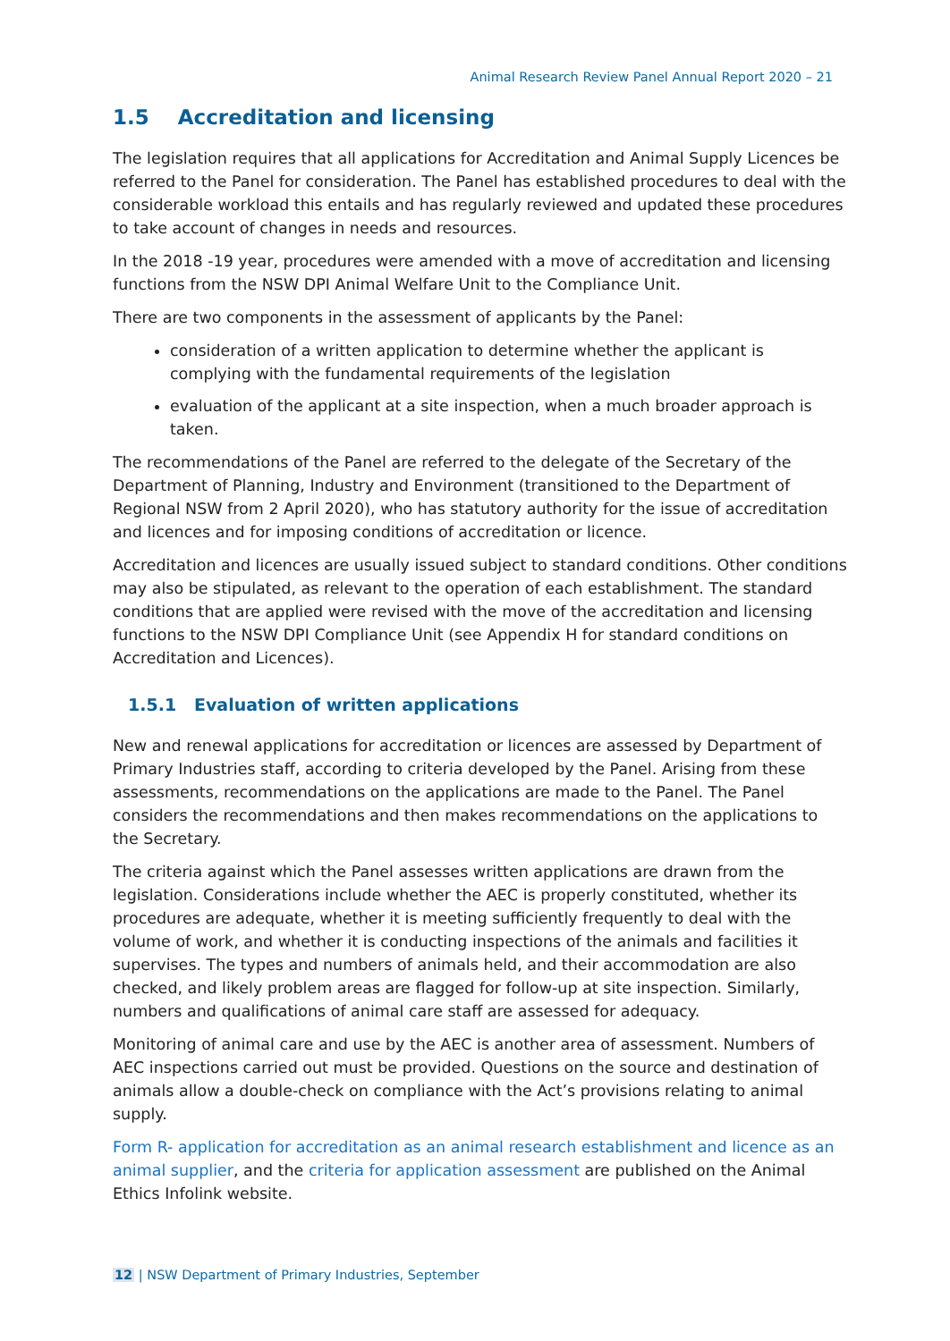Animal Research Review Panel Annual Report 2020 – 21
1.5 Accreditation and licensing
The legislation requires that all applications for Accreditation and Animal Supply Licences be referred to the Panel for consideration. The Panel has established procedures to deal with the considerable workload this entails and has regularly reviewed and updated these procedures to take account of changes in needs and resources.
In the 2018 -19 year, procedures were amended with a move of accreditation and licensing functions from the NSW DPI Animal Welfare Unit to the Compliance Unit.
There are two components in the assessment of applicants by the Panel:
consideration of a written application to determine whether the applicant is complying with the fundamental requirements of the legislation
evaluation of the applicant at a site inspection, when a much broader approach is taken.
The recommendations of the Panel are referred to the delegate of the Secretary of the Department of Planning, Industry and Environment (transitioned to the Department of Regional NSW from 2 April 2020), who has statutory authority for the issue of accreditation and licences and for imposing conditions of accreditation or licence.
Accreditation and licences are usually issued subject to standard conditions. Other conditions may also be stipulated, as relevant to the operation of each establishment. The standard conditions that are applied were revised with the move of the accreditation and licensing functions to the NSW DPI Compliance Unit (see Appendix H for standard conditions on Accreditation and Licences).
1.5.1 Evaluation of written applications
New and renewal applications for accreditation or licences are assessed by Department of Primary Industries staff, according to criteria developed by the Panel. Arising from these assessments, recommendations on the applications are made to the Panel. The Panel considers the recommendations and then makes recommendations on the applications to the Secretary.
The criteria against which the Panel assesses written applications are drawn from the legislation. Considerations include whether the AEC is properly constituted, whether its procedures are adequate, whether it is meeting sufficiently frequently to deal with the volume of work, and whether it is conducting inspections of the animals and facilities it supervises. The types and numbers of animals held, and their accommodation are also checked, and likely problem areas are flagged for follow-up at site inspection. Similarly, numbers and qualifications of animal care staff are assessed for adequacy.
Monitoring of animal care and use by the AEC is another area of assessment. Numbers of AEC inspections carried out must be provided. Questions on the source and destination of animals allow a double-check on compliance with the Act’s provisions relating to animal supply.
Form R- application for accreditation as an animal research establishment and licence as an animal supplier, and the criteria for application assessment are published on the Animal Ethics Infolink website.
12 | NSW Department of Primary Industries, September